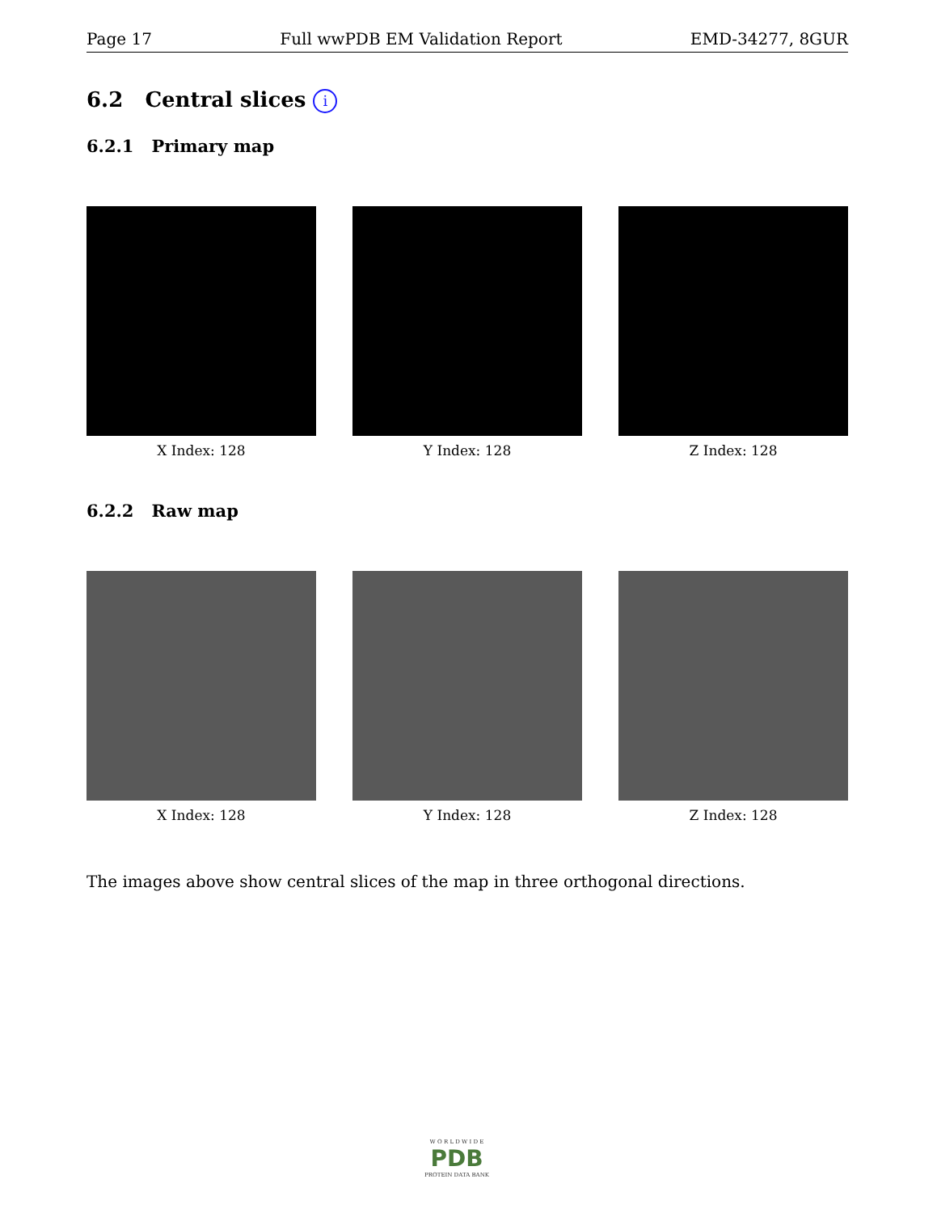Page 17 Full wwPDB EM Validation Report EMD-34277, 8GUR
6.2 Central slices i
6.2.1 Primary map
X Index: 128 Y Index: 128 Z Index: 128
6.2.2 Raw map
X Index: 128 Y Index: 128 Z Index: 128
The images above show central slices of the map in three orthogonal directions.
W O R L D W I D E
PDB
PROTEIN DATA BANK